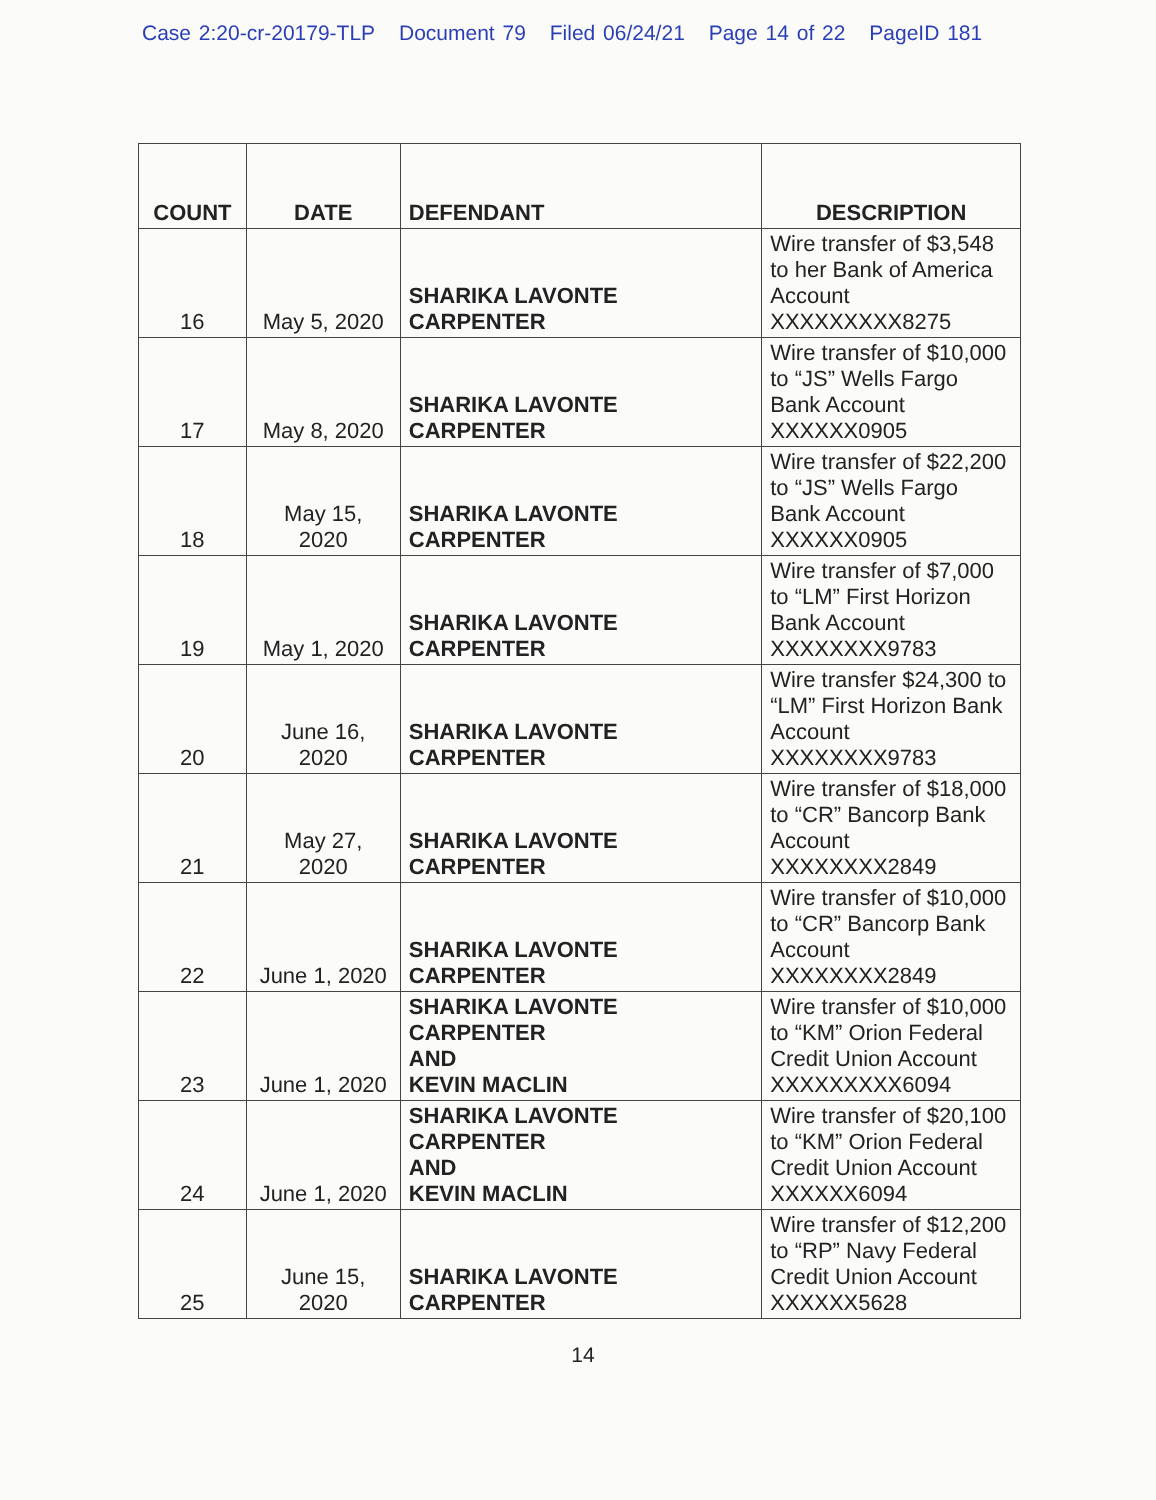Case 2:20-cr-20179-TLP Document 79 Filed 06/24/21 Page 14 of 22 PageID 181
| COUNT | DATE | DEFENDANT | DESCRIPTION |
| --- | --- | --- | --- |
| 16 | May 5, 2020 | SHARIKA LAVONTE CARPENTER | Wire transfer of $3,548 to her Bank of America Account XXXXXXXXX8275 |
| 17 | May 8, 2020 | SHARIKA LAVONTE CARPENTER | Wire transfer of $10,000 to “JS” Wells Fargo Bank Account XXXXXX0905 |
| 18 | May 15, 2020 | SHARIKA LAVONTE CARPENTER | Wire transfer of $22,200 to “JS” Wells Fargo Bank Account XXXXXX0905 |
| 19 | May 1, 2020 | SHARIKA LAVONTE CARPENTER | Wire transfer of $7,000 to “LM” First Horizon Bank Account XXXXXXXX9783 |
| 20 | June 16, 2020 | SHARIKA LAVONTE CARPENTER | Wire transfer $24,300 to “LM” First Horizon Bank Account XXXXXXXX9783 |
| 21 | May 27, 2020 | SHARIKA LAVONTE CARPENTER | Wire transfer of $18,000 to “CR” Bancorp Bank Account XXXXXXXX2849 |
| 22 | June 1, 2020 | SHARIKA LAVONTE CARPENTER | Wire transfer of $10,000 to “CR” Bancorp Bank Account XXXXXXXX2849 |
| 23 | June 1, 2020 | SHARIKA LAVONTE CARPENTER AND KEVIN MACLIN | Wire transfer of $10,000 to “KM” Orion Federal Credit Union Account XXXXXXXXX6094 |
| 24 | June 1, 2020 | SHARIKA LAVONTE CARPENTER AND KEVIN MACLIN | Wire transfer of $20,100 to “KM” Orion Federal Credit Union Account XXXXXX6094 |
| 25 | June 15, 2020 | SHARIKA LAVONTE CARPENTER | Wire transfer of $12,200 to “RP” Navy Federal Credit Union Account XXXXXX5628 |
14